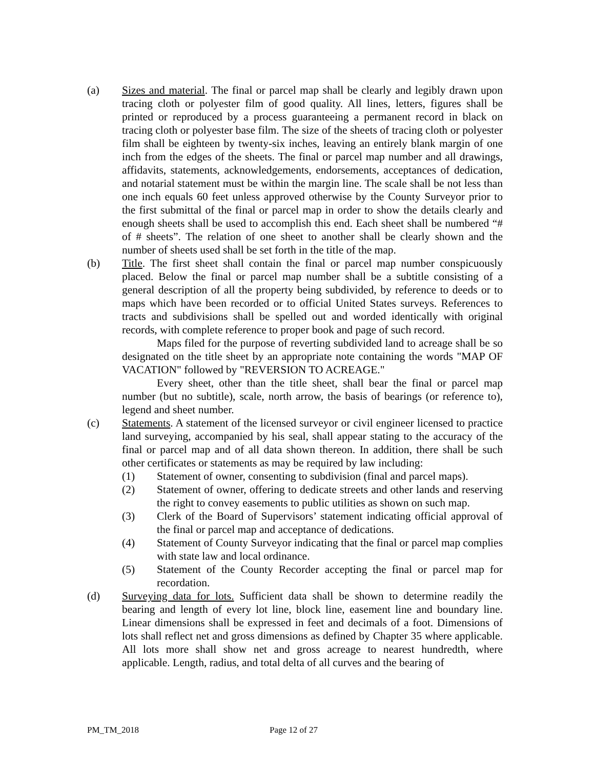(a) Sizes and material. The final or parcel map shall be clearly and legibly drawn upon tracing cloth or polyester film of good quality. All lines, letters, figures shall be printed or reproduced by a process guaranteeing a permanent record in black on tracing cloth or polyester base film. The size of the sheets of tracing cloth or polyester film shall be eighteen by twenty-six inches, leaving an entirely blank margin of one inch from the edges of the sheets. The final or parcel map number and all drawings, affidavits, statements, acknowledgements, endorsements, acceptances of dedication, and notarial statement must be within the margin line. The scale shall be not less than one inch equals 60 feet unless approved otherwise by the County Surveyor prior to the first submittal of the final or parcel map in order to show the details clearly and enough sheets shall be used to accomplish this end. Each sheet shall be numbered “# of # sheets”. The relation of one sheet to another shall be clearly shown and the number of sheets used shall be set forth in the title of the map.
(b) Title. The first sheet shall contain the final or parcel map number conspicuously placed. Below the final or parcel map number shall be a subtitle consisting of a general description of all the property being subdivided, by reference to deeds or to maps which have been recorded or to official United States surveys. References to tracts and subdivisions shall be spelled out and worded identically with original records, with complete reference to proper book and page of such record.
Maps filed for the purpose of reverting subdivided land to acreage shall be so designated on the title sheet by an appropriate note containing the words "MAP OF VACATION" followed by "REVERSION TO ACREAGE."
Every sheet, other than the title sheet, shall bear the final or parcel map number (but no subtitle), scale, north arrow, the basis of bearings (or reference to), legend and sheet number.
(c) Statements. A statement of the licensed surveyor or civil engineer licensed to practice land surveying, accompanied by his seal, shall appear stating to the accuracy of the final or parcel map and of all data shown thereon. In addition, there shall be such other certificates or statements as may be required by law including:
(1) Statement of owner, consenting to subdivision (final and parcel maps).
(2) Statement of owner, offering to dedicate streets and other lands and reserving the right to convey easements to public utilities as shown on such map.
(3) Clerk of the Board of Supervisors’ statement indicating official approval of the final or parcel map and acceptance of dedications.
(4) Statement of County Surveyor indicating that the final or parcel map complies with state law and local ordinance.
(5) Statement of the County Recorder accepting the final or parcel map for recordation.
(d) Surveying data for lots. Sufficient data shall be shown to determine readily the bearing and length of every lot line, block line, easement line and boundary line. Linear dimensions shall be expressed in feet and decimals of a foot. Dimensions of lots shall reflect net and gross dimensions as defined by Chapter 35 where applicable. All lots more shall show net and gross acreage to nearest hundredth, where applicable. Length, radius, and total delta of all curves and the bearing of
PM_TM_2018 Page 12 of 27